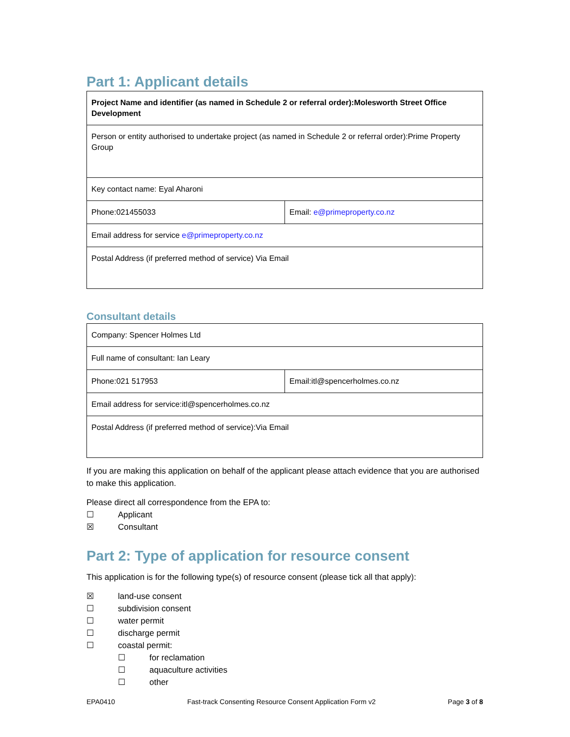Part 1: Applicant details
| Project Name and identifier (as named in Schedule 2 or referral order):Molesworth Street Office Development | |
| Person or entity authorised to undertake project (as named in Schedule 2 or referral order):Prime Property Group | |
| Key contact name: Eyal Aharoni | |
| Phone:021455033 | Email: e@primeproperty.co.nz |
| Email address for service e@primeproperty.co.nz | |
| Postal Address (if preferred method of service) Via Email | |
Consultant details
| Company: Spencer Holmes Ltd | |
| Full name of consultant: Ian Leary | |
| Phone:021 517953 | Email:itl@spencerholmes.co.nz |
| Email address for service:itl@spencerholmes.co.nz | |
| Postal Address (if preferred method of service):Via Email | |
If you are making this application on behalf of the applicant please attach evidence that you are authorised to make this application.
Please direct all correspondence from the EPA to:
☐ Applicant
☒ Consultant
Part 2: Type of application for resource consent
This application is for the following type(s) of resource consent (please tick all that apply):
☒ land-use consent
☐ subdivision consent
☐ water permit
☐ discharge permit
☐ coastal permit:
☐ for reclamation
☐ aquaculture activities
☐ other
EPA0410 Fast-track Consenting Resource Consent Application Form v2 Page 3 of 8